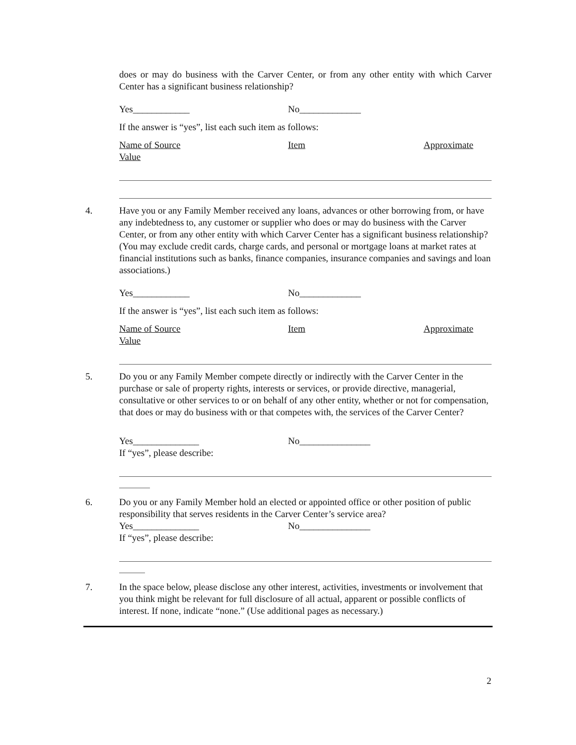does or may do business with the Carver Center, or from any other entity with which Carver Center has a significant business relationship?
Yes____________ No_____________
If the answer is “yes”, list each such item as follows:
Name of Source Item Approximate
Value
4. Have you or any Family Member received any loans, advances or other borrowing from, or have any indebtedness to, any customer or supplier who does or may do business with the Carver Center, or from any other entity with which Carver Center has a significant business relationship? (You may exclude credit cards, charge cards, and personal or mortgage loans at market rates at financial institutions such as banks, finance companies, insurance companies and savings and loan associations.)
Yes____________ No_____________
If the answer is “yes”, list each such item as follows:
Name of Source Item Approximate
Value
5. Do you or any Family Member compete directly or indirectly with the Carver Center in the purchase or sale of property rights, interests or services, or provide directive, managerial, consultative or other services to or on behalf of any other entity, whether or not for compensation, that does or may do business with or that competes with, the services of the Carver Center?
Yes______________ No_______________
If “yes”, please describe:
6. Do you or any Family Member hold an elected or appointed office or other position of public responsibility that serves residents in the Carver Center’s service area?
Yes______________ No_______________
If “yes”, please describe:
7. In the space below, please disclose any other interest, activities, investments or involvement that you think might be relevant for full disclosure of all actual, apparent or possible conflicts of interest. If none, indicate “none.” (Use additional pages as necessary.)
2